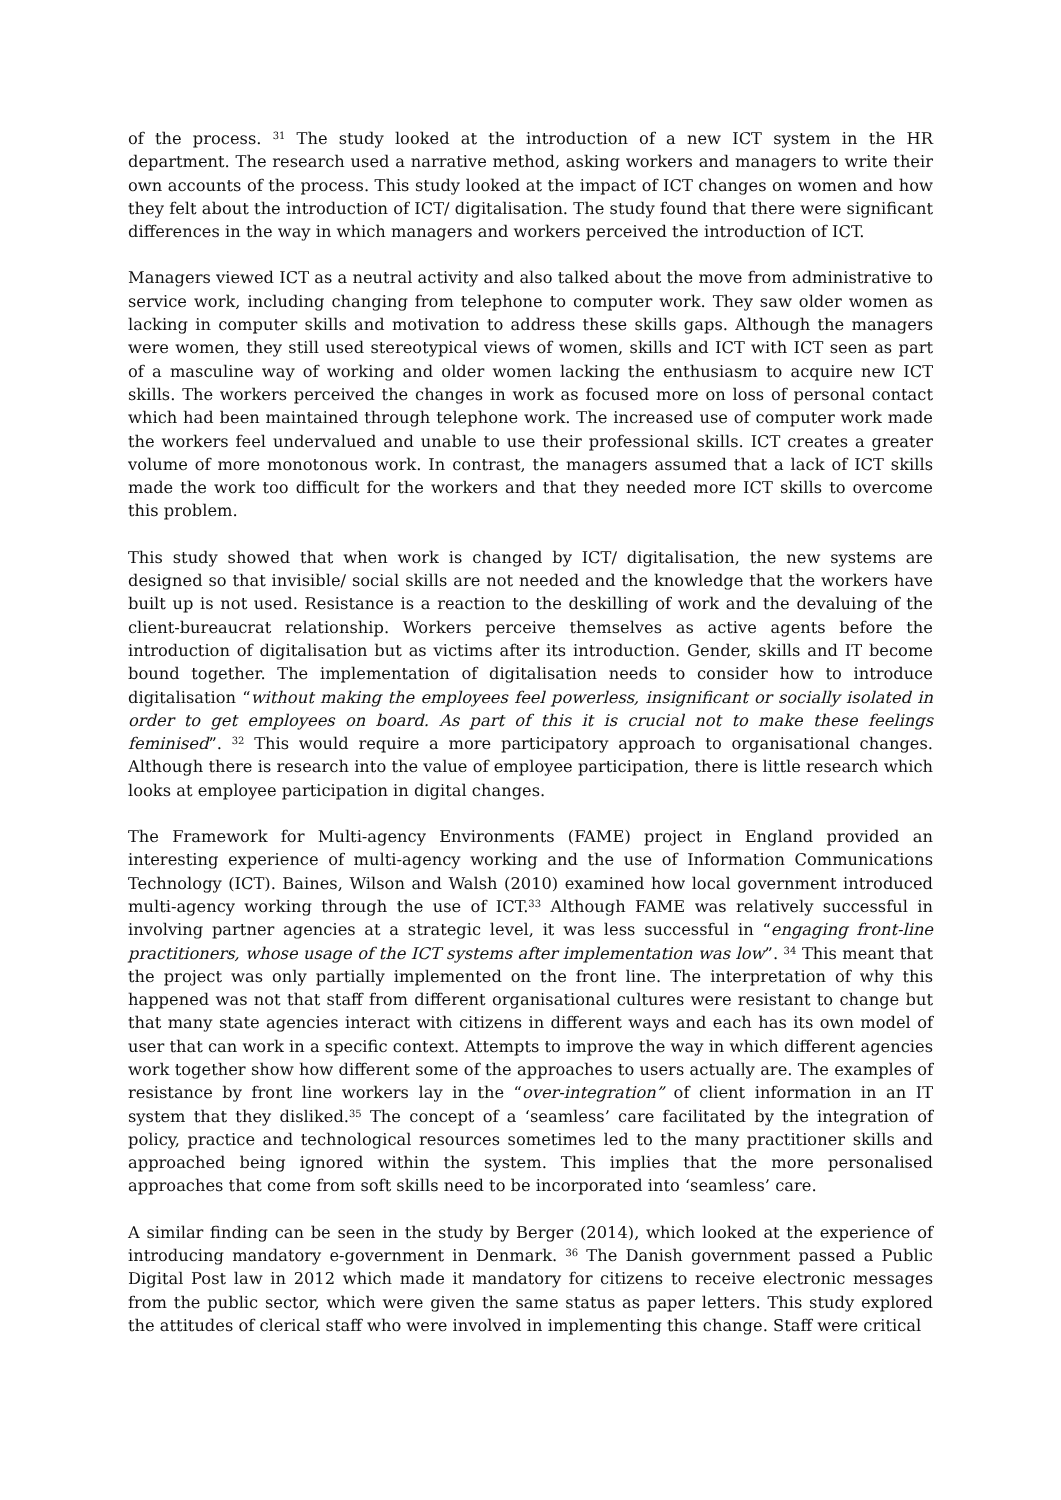of the process. <sup>31</sup> The study looked at the introduction of a new ICT system in the HR department. The research used a narrative method, asking workers and managers to write their own accounts of the process. This study looked at the impact of ICT changes on women and how they felt about the introduction of ICT/ digitalisation. The study found that there were significant differences in the way in which managers and workers perceived the introduction of ICT.
Managers viewed ICT as a neutral activity and also talked about the move from administrative to service work, including changing from telephone to computer work. They saw older women as lacking in computer skills and motivation to address these skills gaps. Although the managers were women, they still used stereotypical views of women, skills and ICT with ICT seen as part of a masculine way of working and older women lacking the enthusiasm to acquire new ICT skills. The workers perceived the changes in work as focused more on loss of personal contact which had been maintained through telephone work. The increased use of computer work made the workers feel undervalued and unable to use their professional skills. ICT creates a greater volume of more monotonous work. In contrast, the managers assumed that a lack of ICT skills made the work too difficult for the workers and that they needed more ICT skills to overcome this problem.
This study showed that when work is changed by ICT/ digitalisation, the new systems are designed so that invisible/ social skills are not needed and the knowledge that the workers have built up is not used. Resistance is a reaction to the deskilling of work and the devaluing of the client-bureaucrat relationship. Workers perceive themselves as active agents before the introduction of digitalisation but as victims after its introduction. Gender, skills and IT become bound together. The implementation of digitalisation needs to consider how to introduce digitalisation “without making the employees feel powerless, insignificant or socially isolated in order to get employees on board. As part of this it is crucial not to make these feelings feminised”. <sup>32</sup> This would require a more participatory approach to organisational changes. Although there is research into the value of employee participation, there is little research which looks at employee participation in digital changes.
The Framework for Multi-agency Environments (FAME) project in England provided an interesting experience of multi-agency working and the use of Information Communications Technology (ICT). Baines, Wilson and Walsh (2010) examined how local government introduced multi-agency working through the use of ICT.<sup>33</sup> Although FAME was relatively successful in involving partner agencies at a strategic level, it was less successful in “engaging front-line practitioners, whose usage of the ICT systems after implementation was low”. <sup>34</sup> This meant that the project was only partially implemented on the front line. The interpretation of why this happened was not that staff from different organisational cultures were resistant to change but that many state agencies interact with citizens in different ways and each has its own model of user that can work in a specific context. Attempts to improve the way in which different agencies work together show how different some of the approaches to users actually are. The examples of resistance by front line workers lay in the “over-integration” of client information in an IT system that they disliked.<sup>35</sup> The concept of a ‘seamless’ care facilitated by the integration of policy, practice and technological resources sometimes led to the many practitioner skills and approached being ignored within the system. This implies that the more personalised approaches that come from soft skills need to be incorporated into ‘seamless’ care.
A similar finding can be seen in the study by Berger (2014), which looked at the experience of introducing mandatory e-government in Denmark. <sup>36</sup> The Danish government passed a Public Digital Post law in 2012 which made it mandatory for citizens to receive electronic messages from the public sector, which were given the same status as paper letters. This study explored the attitudes of clerical staff who were involved in implementing this change. Staff were critical